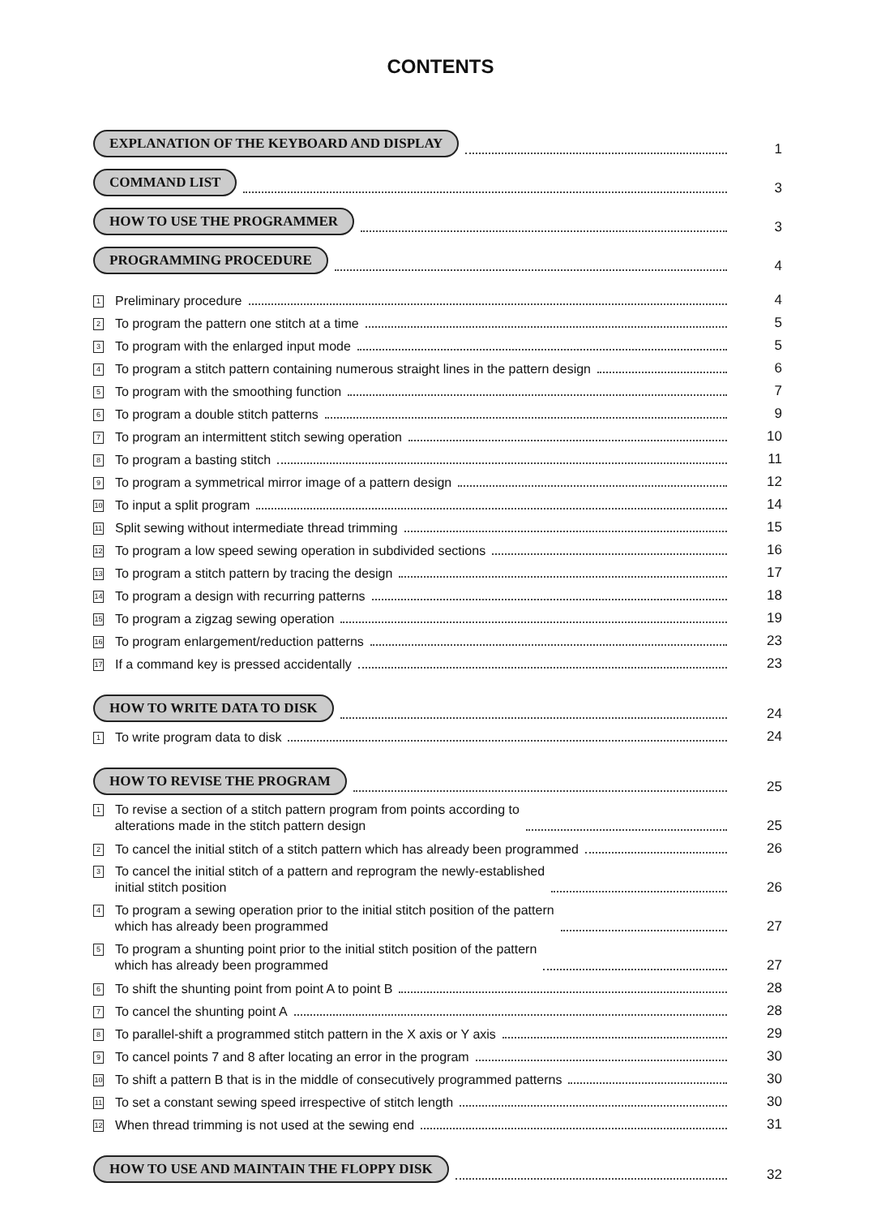CONTENTS
EXPLANATION OF THE KEYBOARD AND DISPLAY 1
COMMAND LIST 3
HOW TO USE THE PROGRAMMER 3
PROGRAMMING PROCEDURE 4
1 Preliminary procedure 4
2 To program the pattern one stitch at a time 5
3 To program with the enlarged input mode 5
4 To program a stitch pattern containing numerous straight lines in the pattern design 6
5 To program with the smoothing function 7
6 To program a double stitch patterns 9
7 To program an intermittent stitch sewing operation 10
8 To program a basting stitch 11
9 To program a symmetrical mirror image of a pattern design 12
10 To input a split program 14
11 Split sewing without intermediate thread trimming 15
12 To program a low speed sewing operation in subdivided sections 16
13 To program a stitch pattern by tracing the design 17
14 To program a design with recurring patterns 18
15 To program a zigzag sewing operation 19
16 To program enlargement/reduction patterns 23
17 If a command key is pressed accidentally 23
HOW TO WRITE DATA TO DISK 24
1 To write program data to disk 24
HOW TO REVISE THE PROGRAM 25
1 To revise a section of a stitch pattern program from points according to
alterations made in the stitch pattern design 25
2 To cancel the initial stitch of a stitch pattern which has already been programmed 26
3 To cancel the initial stitch of a pattern and reprogram the newly-established
initial stitch position 26
4 To program a sewing operation prior to the initial stitch position of the pattern
which has already been programmed 27
5 To program a shunting point prior to the initial stitch position of the pattern
which has already been programmed 27
6 To shift the shunting point from point A to point B 28
7 To cancel the shunting point A 28
8 To parallel-shift a programmed stitch pattern in the X axis or Y axis 29
9 To cancel points 7 and 8 after locating an error in the program 30
10 To shift a pattern B that is in the middle of consecutively programmed patterns 30
11 To set a constant sewing speed irrespective of stitch length 30
12 When thread trimming is not used at the sewing end 31
HOW TO USE AND MAINTAIN THE FLOPPY DISK 32